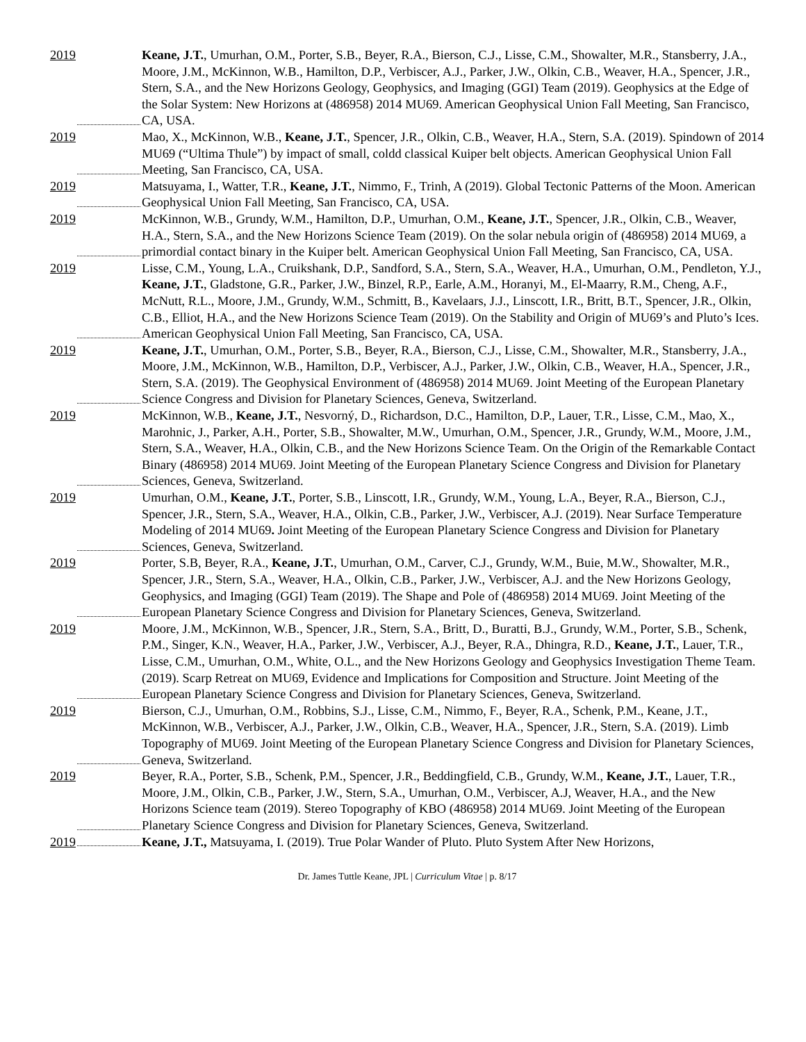2019 Keane, J.T., Umurhan, O.M., Porter, S.B., Beyer, R.A., Bierson, C.J., Lisse, C.M., Showalter, M.R., Stansberry, J.A., Moore, J.M., McKinnon, W.B., Hamilton, D.P., Verbiscer, A.J., Parker, J.W., Olkin, C.B., Weaver, H.A., Spencer, J.R., Stern, S.A., and the New Horizons Geology, Geophysics, and Imaging (GGI) Team (2019). Geophysics at the Edge of the Solar System: New Horizons at (486958) 2014 MU69. American Geophysical Union Fall Meeting, San Francisco, CA, USA.
2019 Mao, X., McKinnon, W.B., Keane, J.T., Spencer, J.R., Olkin, C.B., Weaver, H.A., Stern, S.A. (2019). Spindown of 2014 MU69 (“Ultima Thule”) by impact of small, coldd classical Kuiper belt objects. American Geophysical Union Fall Meeting, San Francisco, CA, USA.
2019 Matsuyama, I., Watter, T.R., Keane, J.T., Nimmo, F., Trinh, A (2019). Global Tectonic Patterns of the Moon. American Geophysical Union Fall Meeting, San Francisco, CA, USA.
2019 McKinnon, W.B., Grundy, W.M., Hamilton, D.P., Umurhan, O.M., Keane, J.T., Spencer, J.R., Olkin, C.B., Weaver, H.A., Stern, S.A., and the New Horizons Science Team (2019). On the solar nebula origin of (486958) 2014 MU69, a primordial contact binary in the Kuiper belt. American Geophysical Union Fall Meeting, San Francisco, CA, USA.
2019 Lisse, C.M., Young, L.A., Cruikshank, D.P., Sandford, S.A., Stern, S.A., Weaver, H.A., Umurhan, O.M., Pendleton, Y.J., Keane, J.T., Gladstone, G.R., Parker, J.W., Binzel, R.P., Earle, A.M., Horanyi, M., El-Maarry, R.M., Cheng, A.F., McNutt, R.L., Moore, J.M., Grundy, W.M., Schmitt, B., Kavelaars, J.J., Linscott, I.R., Britt, B.T., Spencer, J.R., Olkin, C.B., Elliot, H.A., and the New Horizons Science Team (2019). On the Stability and Origin of MU69’s and Pluto’s Ices. American Geophysical Union Fall Meeting, San Francisco, CA, USA.
2019 Keane, J.T., Umurhan, O.M., Porter, S.B., Beyer, R.A., Bierson, C.J., Lisse, C.M., Showalter, M.R., Stansberry, J.A., Moore, J.M., McKinnon, W.B., Hamilton, D.P., Verbiscer, A.J., Parker, J.W., Olkin, C.B., Weaver, H.A., Spencer, J.R., Stern, S.A. (2019). The Geophysical Environment of (486958) 2014 MU69. Joint Meeting of the European Planetary Science Congress and Division for Planetary Sciences, Geneva, Switzerland.
2019 McKinnon, W.B., Keane, J.T., Nesvorný, D., Richardson, D.C., Hamilton, D.P., Lauer, T.R., Lisse, C.M., Mao, X., Marohnic, J., Parker, A.H., Porter, S.B., Showalter, M.W., Umurhan, O.M., Spencer, J.R., Grundy, W.M., Moore, J.M., Stern, S.A., Weaver, H.A., Olkin, C.B., and the New Horizons Science Team. On the Origin of the Remarkable Contact Binary (486958) 2014 MU69. Joint Meeting of the European Planetary Science Congress and Division for Planetary Sciences, Geneva, Switzerland.
2019 Umurhan, O.M., Keane, J.T., Porter, S.B., Linscott, I.R., Grundy, W.M., Young, L.A., Beyer, R.A., Bierson, C.J., Spencer, J.R., Stern, S.A., Weaver, H.A., Olkin, C.B., Parker, J.W., Verbiscer, A.J. (2019). Near Surface Temperature Modeling of 2014 MU69. Joint Meeting of the European Planetary Science Congress and Division for Planetary Sciences, Geneva, Switzerland.
2019 Porter, S.B, Beyer, R.A., Keane, J.T., Umurhan, O.M., Carver, C.J., Grundy, W.M., Buie, M.W., Showalter, M.R., Spencer, J.R., Stern, S.A., Weaver, H.A., Olkin, C.B., Parker, J.W., Verbiscer, A.J. and the New Horizons Geology, Geophysics, and Imaging (GGI) Team (2019). The Shape and Pole of (486958) 2014 MU69. Joint Meeting of the European Planetary Science Congress and Division for Planetary Sciences, Geneva, Switzerland.
2019 Moore, J.M., McKinnon, W.B., Spencer, J.R., Stern, S.A., Britt, D., Buratti, B.J., Grundy, W.M., Porter, S.B., Schenk, P.M., Singer, K.N., Weaver, H.A., Parker, J.W., Verbiscer, A.J., Beyer, R.A., Dhingra, R.D., Keane, J.T., Lauer, T.R., Lisse, C.M., Umurhan, O.M., White, O.L., and the New Horizons Geology and Geophysics Investigation Theme Team. (2019). Scarp Retreat on MU69, Evidence and Implications for Composition and Structure. Joint Meeting of the European Planetary Science Congress and Division for Planetary Sciences, Geneva, Switzerland.
2019 Bierson, C.J., Umurhan, O.M., Robbins, S.J., Lisse, C.M., Nimmo, F., Beyer, R.A., Schenk, P.M., Keane, J.T., McKinnon, W.B., Verbiscer, A.J., Parker, J.W., Olkin, C.B., Weaver, H.A., Spencer, J.R., Stern, S.A. (2019). Limb Topography of MU69. Joint Meeting of the European Planetary Science Congress and Division for Planetary Sciences, Geneva, Switzerland.
2019 Beyer, R.A., Porter, S.B., Schenk, P.M., Spencer, J.R., Beddingfield, C.B., Grundy, W.M., Keane, J.T., Lauer, T.R., Moore, J.M., Olkin, C.B., Parker, J.W., Stern, S.A., Umurhan, O.M., Verbiscer, A.J, Weaver, H.A., and the New Horizons Science team (2019). Stereo Topography of KBO (486958) 2014 MU69. Joint Meeting of the European Planetary Science Congress and Division for Planetary Sciences, Geneva, Switzerland.
2019 Keane, J.T., Matsuyama, I. (2019). True Polar Wander of Pluto. Pluto System After New Horizons,
Dr. James Tuttle Keane, JPL | Curriculum Vitae | p. 8/17